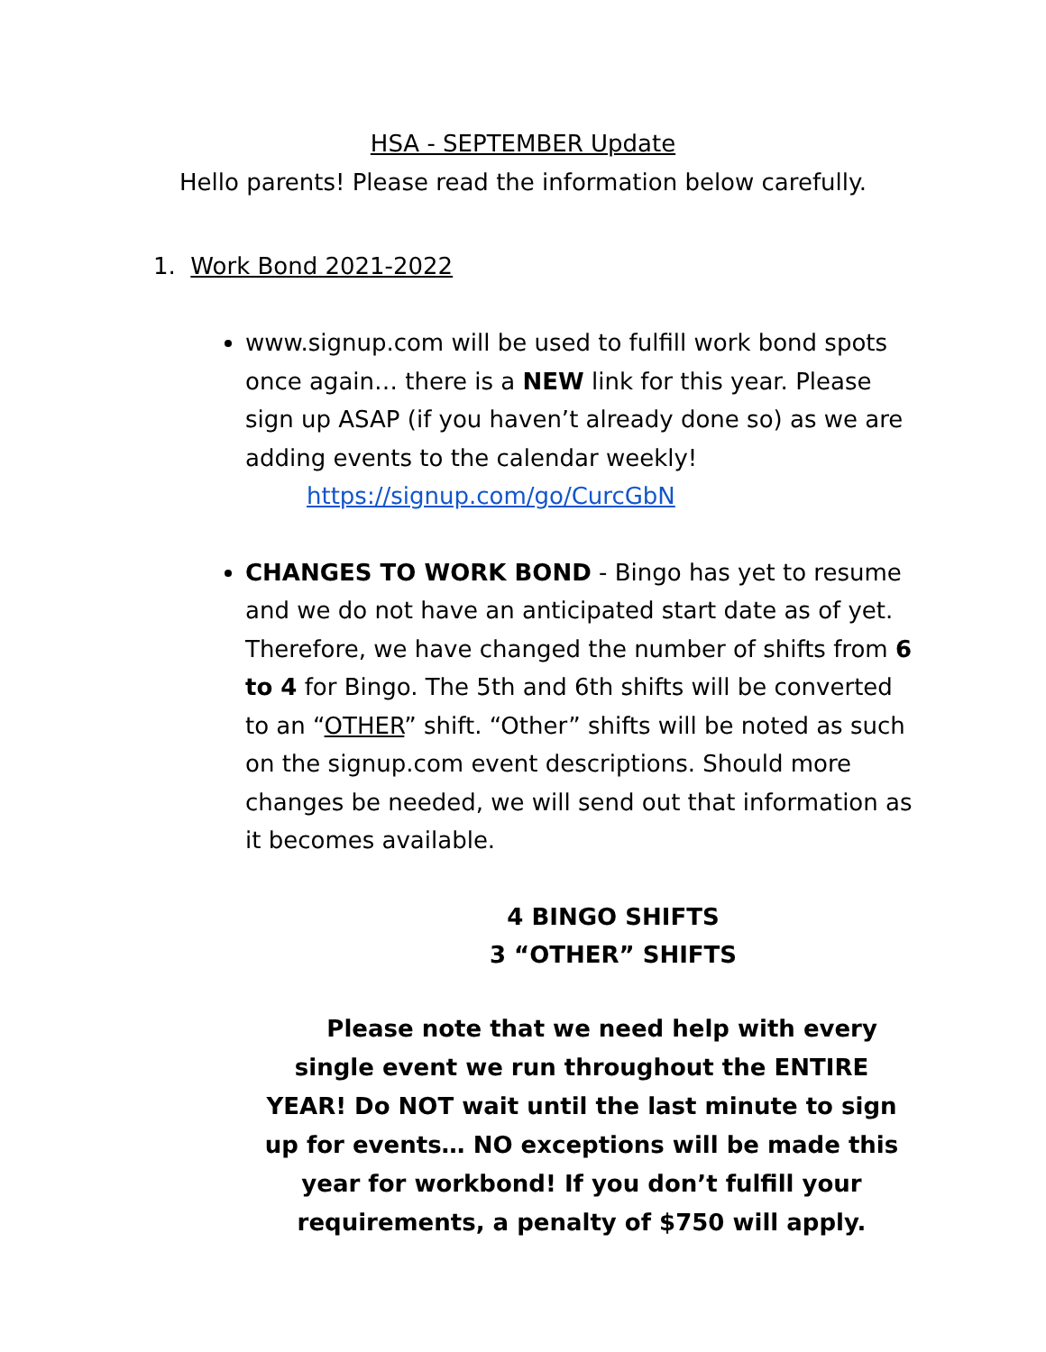HSA - SEPTEMBER Update
Hello parents! Please read the information below carefully.
1. Work Bond 2021-2022
www.signup.com will be used to fulfill work bond spots once again… there is a NEW link for this year. Please sign up ASAP (if you haven’t already done so) as we are adding events to the calendar weekly!
https://signup.com/go/CurcGbN
CHANGES TO WORK BOND - Bingo has yet to resume and we do not have an anticipated start date as of yet. Therefore, we have changed the number of shifts from 6 to 4 for Bingo. The 5th and 6th shifts will be converted to an “OTHER” shift. “Other” shifts will be noted as such on the signup.com event descriptions. Should more changes be needed, we will send out that information as it becomes available.
4 BINGO SHIFTS
3 “OTHER” SHIFTS
Please note that we need help with every single event we run throughout the ENTIRE YEAR! Do NOT wait until the last minute to sign up for events… NO exceptions will be made this year for workbond! If you don’t fulfill your requirements, a penalty of $750 will apply.